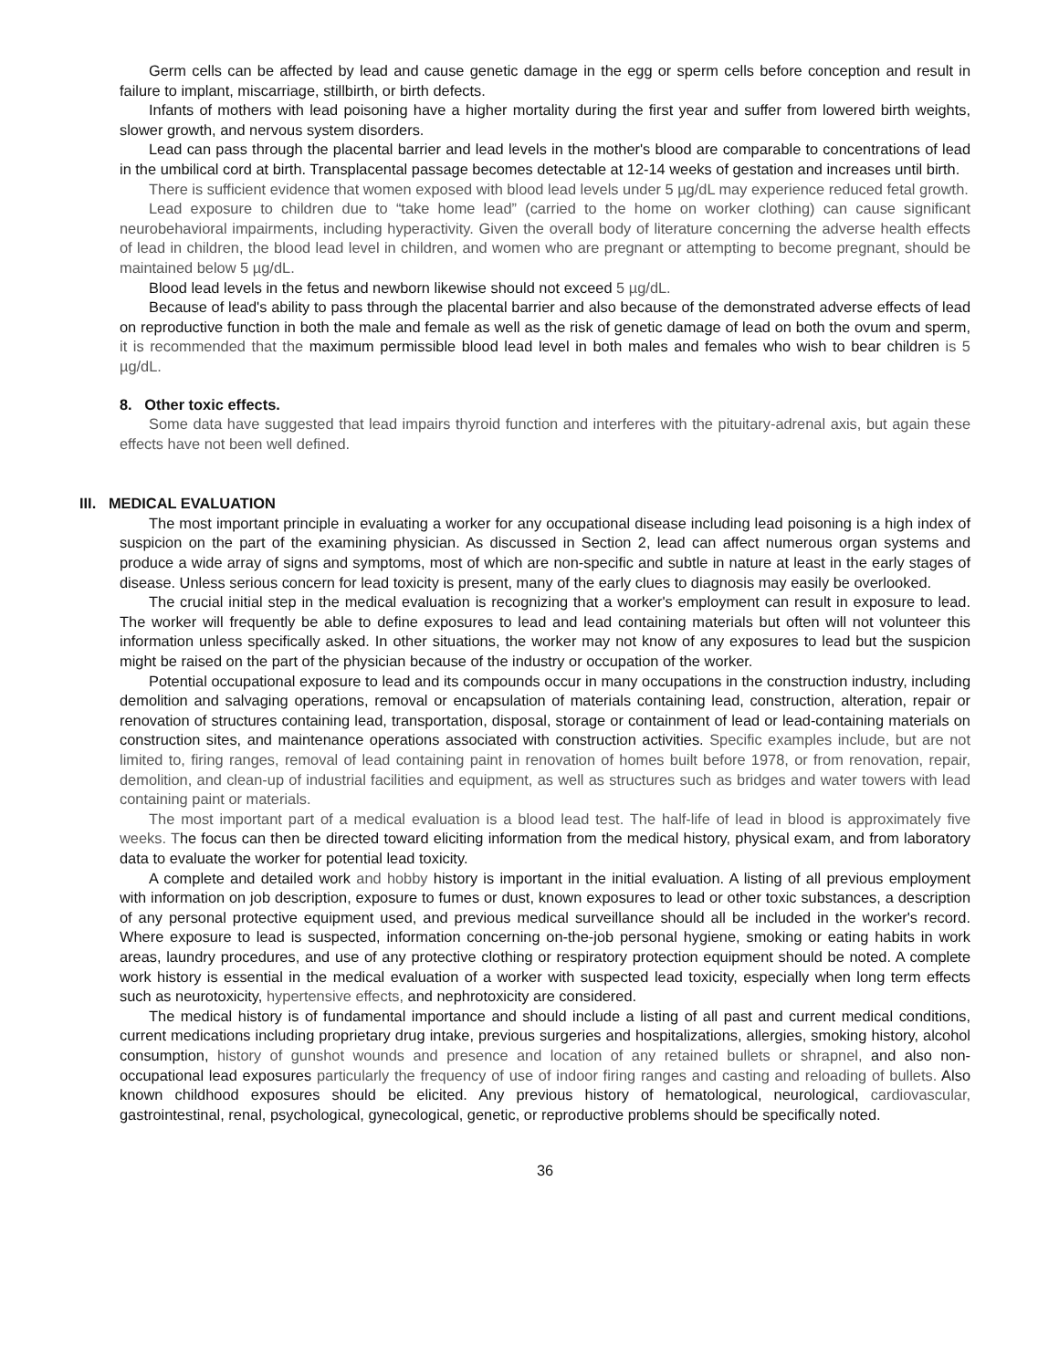Germ cells can be affected by lead and cause genetic damage in the egg or sperm cells before conception and result in failure to implant, miscarriage, stillbirth, or birth defects.
Infants of mothers with lead poisoning have a higher mortality during the first year and suffer from lowered birth weights, slower growth, and nervous system disorders.
Lead can pass through the placental barrier and lead levels in the mother's blood are comparable to concentrations of lead in the umbilical cord at birth. Transplacental passage becomes detectable at 12-14 weeks of gestation and increases until birth.
There is sufficient evidence that women exposed with blood lead levels under 5 µg/dL may experience reduced fetal growth.
Lead exposure to children due to “take home lead” (carried to the home on worker clothing) can cause significant neurobehavioral impairments, including hyperactivity. Given the overall body of literature concerning the adverse health effects of lead in children, the blood lead level in children, and women who are pregnant or attempting to become pregnant, should be maintained below 5 µg/dL.
Blood lead levels in the fetus and newborn likewise should not exceed 5 µg/dL.
Because of lead's ability to pass through the placental barrier and also because of the demonstrated adverse effects of lead on reproductive function in both the male and female as well as the risk of genetic damage of lead on both the ovum and sperm, it is recommended that the maximum permissible blood lead level in both males and females who wish to bear children is 5 µg/dL.
8. Other toxic effects.
Some data have suggested that lead impairs thyroid function and interferes with the pituitary-adrenal axis, but again these effects have not been well defined.
III. MEDICAL EVALUATION
The most important principle in evaluating a worker for any occupational disease including lead poisoning is a high index of suspicion on the part of the examining physician. As discussed in Section 2, lead can affect numerous organ systems and produce a wide array of signs and symptoms, most of which are non-specific and subtle in nature at least in the early stages of disease. Unless serious concern for lead toxicity is present, many of the early clues to diagnosis may easily be overlooked.
The crucial initial step in the medical evaluation is recognizing that a worker's employment can result in exposure to lead. The worker will frequently be able to define exposures to lead and lead containing materials but often will not volunteer this information unless specifically asked. In other situations, the worker may not know of any exposures to lead but the suspicion might be raised on the part of the physician because of the industry or occupation of the worker.
Potential occupational exposure to lead and its compounds occur in many occupations in the construction industry, including demolition and salvaging operations, removal or encapsulation of materials containing lead, construction, alteration, repair or renovation of structures containing lead, transportation, disposal, storage or containment of lead or lead-containing materials on construction sites, and maintenance operations associated with construction activities. Specific examples include, but are not limited to, firing ranges, removal of lead containing paint in renovation of homes built before 1978, or from renovation, repair, demolition, and clean-up of industrial facilities and equipment, as well as structures such as bridges and water towers with lead containing paint or materials.
The most important part of a medical evaluation is a blood lead test. The half-life of lead in blood is approximately five weeks. The focus can then be directed toward eliciting information from the medical history, physical exam, and from laboratory data to evaluate the worker for potential lead toxicity.
A complete and detailed work and hobby history is important in the initial evaluation. A listing of all previous employment with information on job description, exposure to fumes or dust, known exposures to lead or other toxic substances, a description of any personal protective equipment used, and previous medical surveillance should all be included in the worker's record. Where exposure to lead is suspected, information concerning on-the-job personal hygiene, smoking or eating habits in work areas, laundry procedures, and use of any protective clothing or respiratory protection equipment should be noted. A complete work history is essential in the medical evaluation of a worker with suspected lead toxicity, especially when long term effects such as neurotoxicity, hypertensive effects, and nephrotoxicity are considered.
The medical history is of fundamental importance and should include a listing of all past and current medical conditions, current medications including proprietary drug intake, previous surgeries and hospitalizations, allergies, smoking history, alcohol consumption, history of gunshot wounds and presence and location of any retained bullets or shrapnel, and also non-occupational lead exposures particularly the frequency of use of indoor firing ranges and casting and reloading of bullets. Also known childhood exposures should be elicited. Any previous history of hematological, neurological, cardiovascular, gastrointestinal, renal, psychological, gynecological, genetic, or reproductive problems should be specifically noted.
36